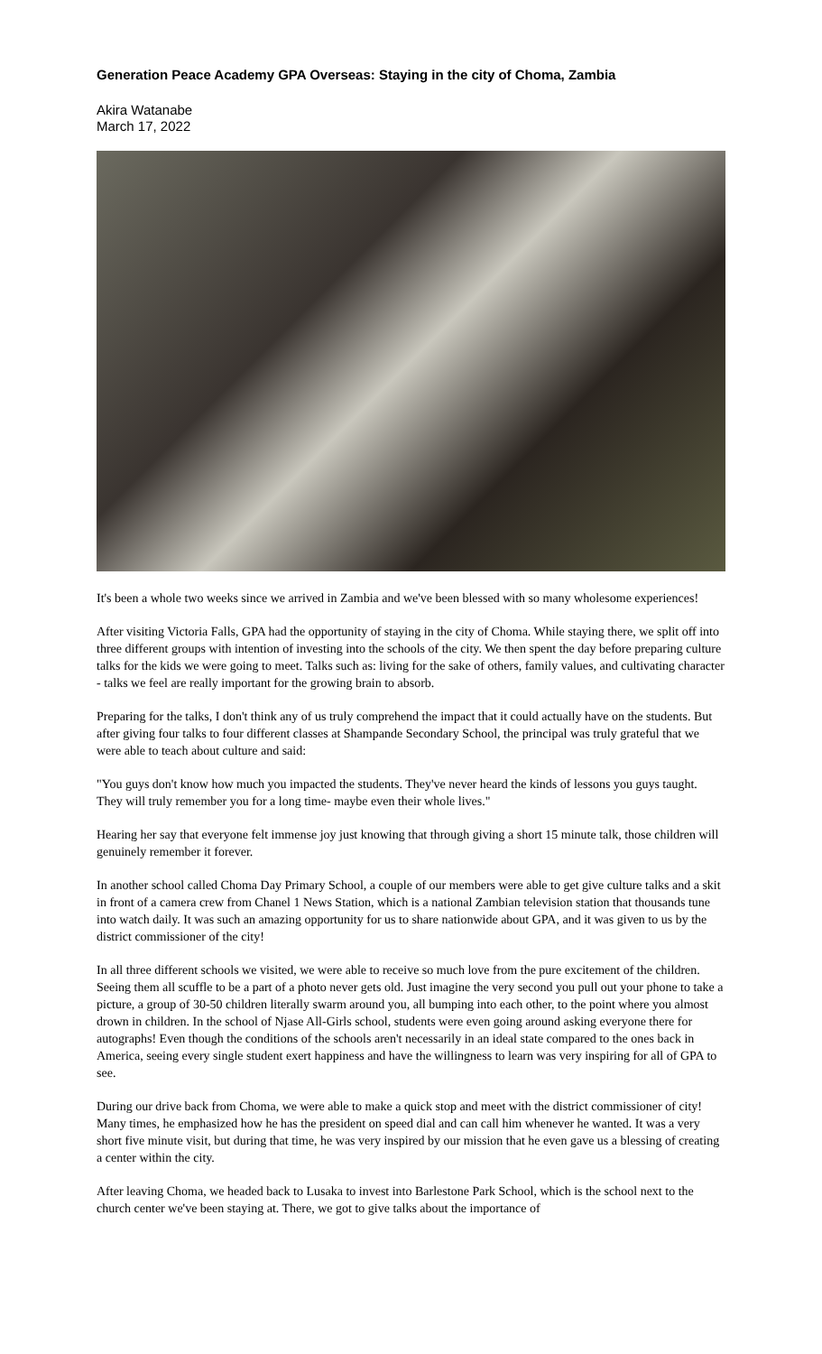Generation Peace Academy GPA Overseas: Staying in the city of Choma, Zambia
Akira Watanabe
March 17, 2022
It's been a whole two weeks since we arrived in Zambia and we've been blessed with so many wholesome experiences!
After visiting Victoria Falls, GPA had the opportunity of staying in the city of Choma. While staying there, we split off into three different groups with intention of investing into the schools of the city. We then spent the day before preparing culture talks for the kids we were going to meet. Talks such as: living for the sake of others, family values, and cultivating character - talks we feel are really important for the growing brain to absorb.
Preparing for the talks, I don't think any of us truly comprehend the impact that it could actually have on the students. But after giving four talks to four different classes at Shampande Secondary School, the principal was truly grateful that we were able to teach about culture and said:
"You guys don't know how much you impacted the students. They've never heard the kinds of lessons you guys taught. They will truly remember you for a long time- maybe even their whole lives."
Hearing her say that everyone felt immense joy just knowing that through giving a short 15 minute talk, those children will genuinely remember it forever.
In another school called Choma Day Primary School, a couple of our members were able to get give culture talks and a skit in front of a camera crew from Chanel 1 News Station, which is a national Zambian television station that thousands tune into watch daily. It was such an amazing opportunity for us to share nationwide about GPA, and it was given to us by the district commissioner of the city!
In all three different schools we visited, we were able to receive so much love from the pure excitement of the children. Seeing them all scuffle to be a part of a photo never gets old. Just imagine the very second you pull out your phone to take a picture, a group of 30-50 children literally swarm around you, all bumping into each other, to the point where you almost drown in children. In the school of Njase All-Girls school, students were even going around asking everyone there for autographs! Even though the conditions of the schools aren't necessarily in an ideal state compared to the ones back in America, seeing every single student exert happiness and have the willingness to learn was very inspiring for all of GPA to see.
During our drive back from Choma, we were able to make a quick stop and meet with the district commissioner of city! Many times, he emphasized how he has the president on speed dial and can call him whenever he wanted. It was a very short five minute visit, but during that time, he was very inspired by our mission that he even gave us a blessing of creating a center within the city.
After leaving Choma, we headed back to Lusaka to invest into Barlestone Park School, which is the school next to the church center we've been staying at. There, we got to give talks about the importance of